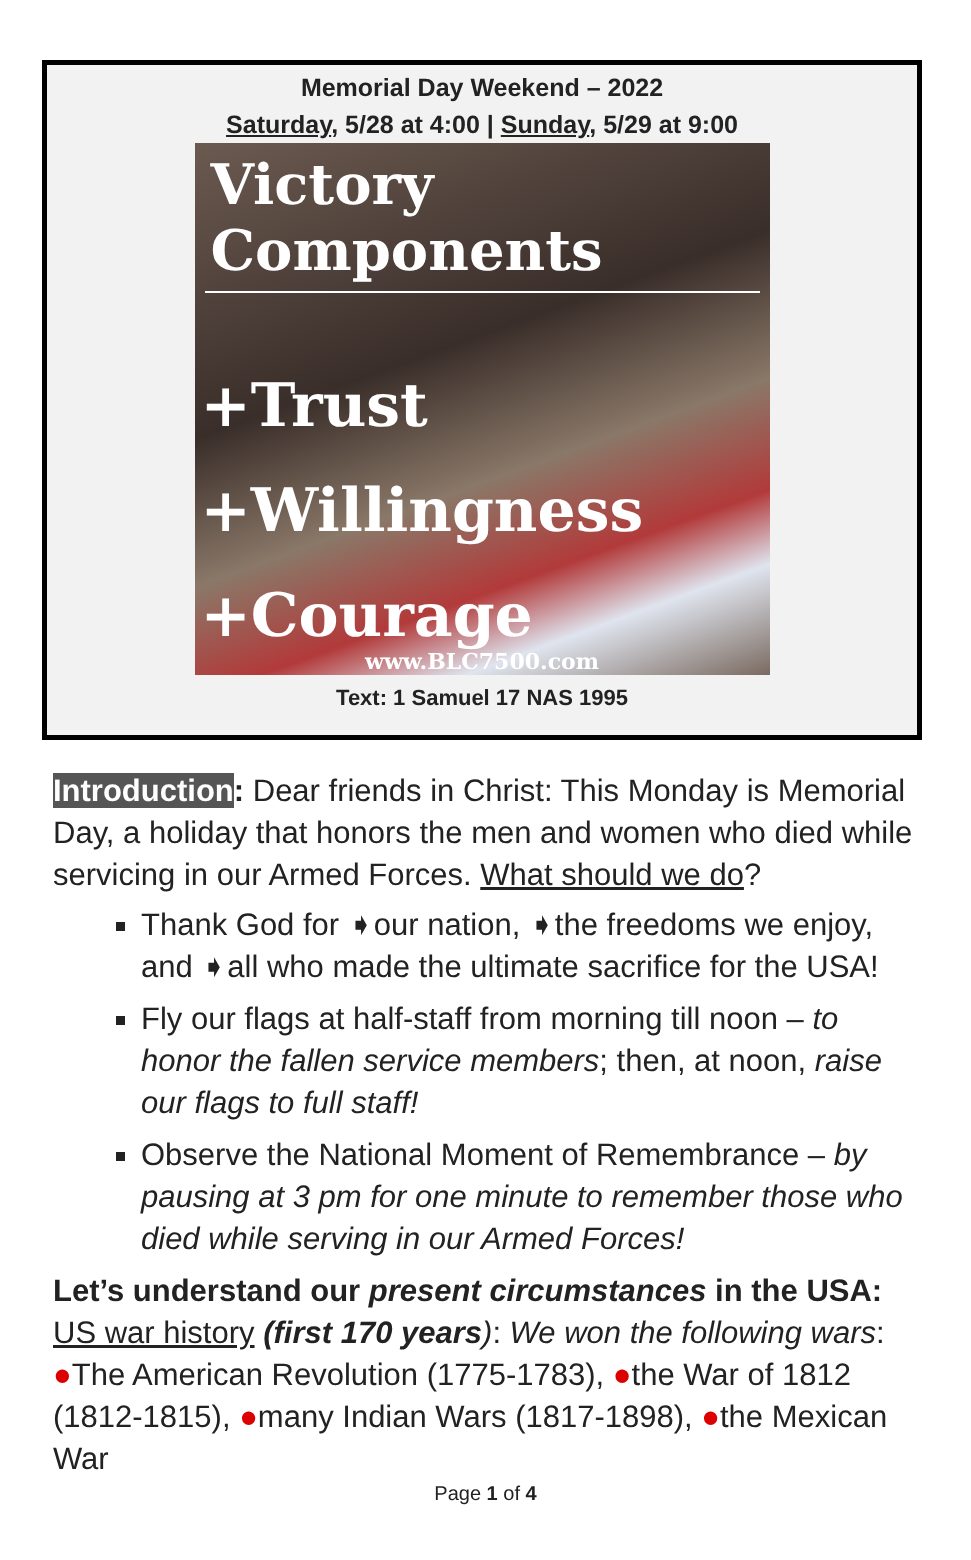Memorial Day Weekend – 2022
Saturday, 5/28 at 4:00 | Sunday, 5/29 at 9:00
Victory Components
+Trust
+Willingness
+Courage
www.BLC7500.com
Text: 1 Samuel 17 NAS 1995
Introduction: Dear friends in Christ: This Monday is Memorial Day, a holiday that honors the men and women who died while servicing in our Armed Forces. What should we do?
Thank God for ➧our nation, ➧the freedoms we enjoy, and ➧all who made the ultimate sacrifice for the USA!
Fly our flags at half-staff from morning till noon – to honor the fallen service members; then, at noon, raise our flags to full staff!
Observe the National Moment of Remembrance – by pausing at 3 pm for one minute to remember those who died while serving in our Armed Forces!
Let’s understand our present circumstances in the USA: US war history (first 170 years): We won the following wars: ●The American Revolution (1775-1783), ●the War of 1812 (1812-1815), ●many Indian Wars (1817-1898), ●the Mexican War
Page 1 of 4